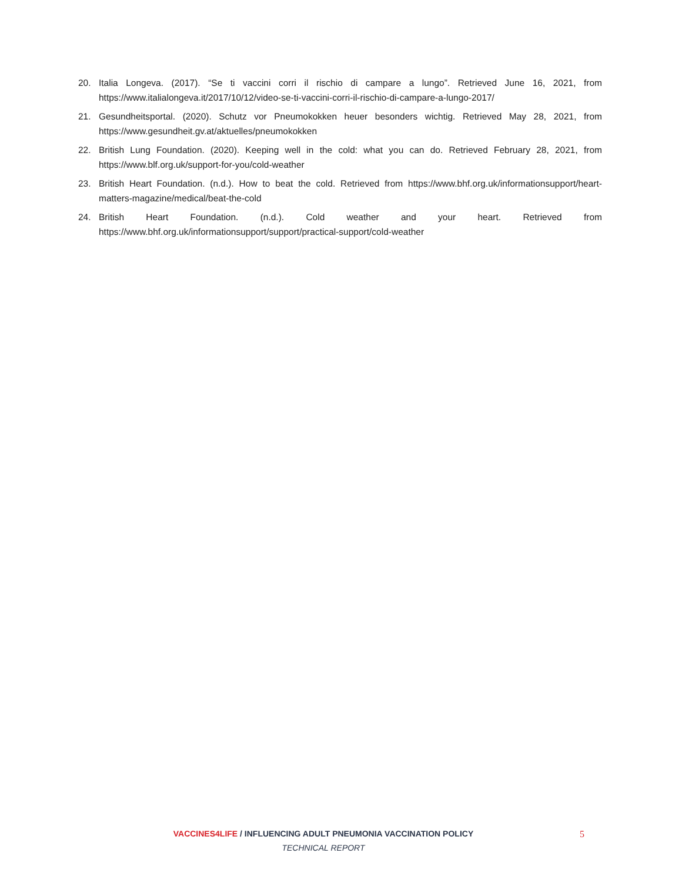20. Italia Longeva. (2017). “Se ti vaccini corri il rischio di campare a lungo”. Retrieved June 16, 2021, from https://www.italialongeva.it/2017/10/12/video-se-ti-vaccini-corri-il-rischio-di-campare-a-lungo-2017/
21. Gesundheitsportal. (2020). Schutz vor Pneumokokken heuer besonders wichtig. Retrieved May 28, 2021, from https://www.gesundheit.gv.at/aktuelles/pneumokokken
22. British Lung Foundation. (2020). Keeping well in the cold: what you can do. Retrieved February 28, 2021, from https://www.blf.org.uk/support-for-you/cold-weather
23. British Heart Foundation. (n.d.). How to beat the cold. Retrieved from https://www.bhf.org.uk/informationsupport/heart-matters-magazine/medical/beat-the-cold
24. British Heart Foundation. (n.d.). Cold weather and your heart. Retrieved from https://www.bhf.org.uk/informationsupport/support/practical-support/cold-weather
VACCINES4LIFE / INFLUENCING ADULT PNEUMONIA VACCINATION POLICY
TECHNICAL REPORT
5